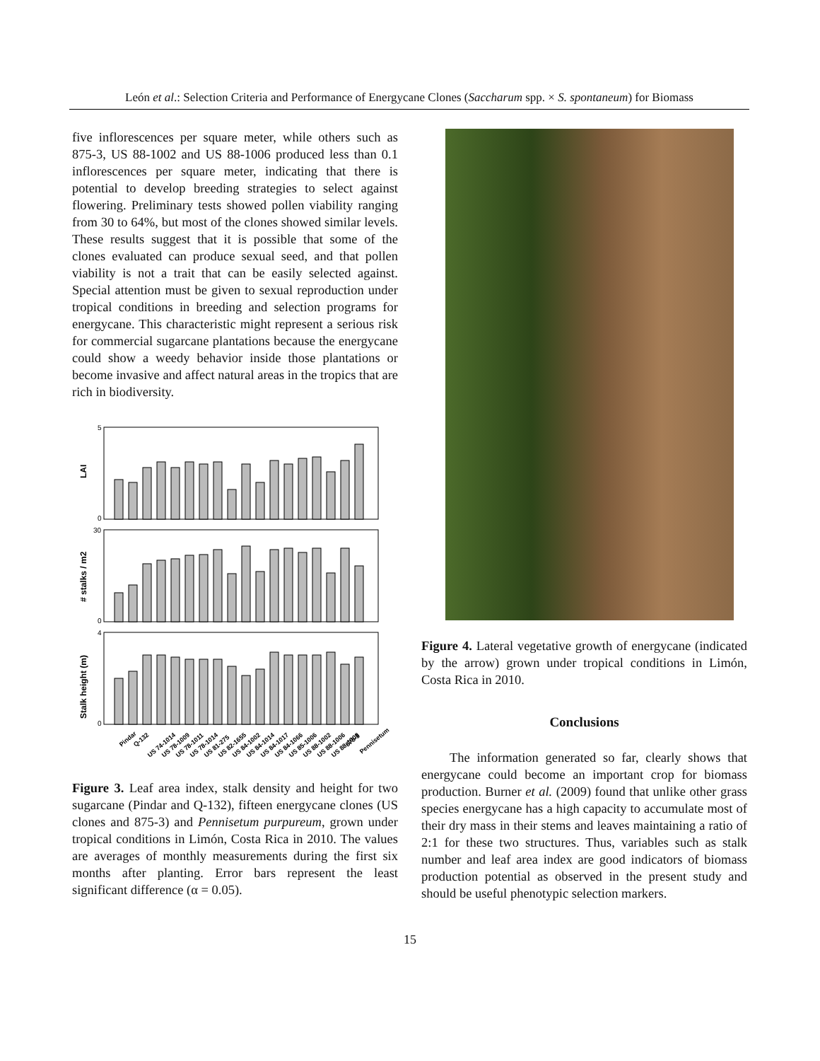León et al.: Selection Criteria and Performance of Energycane Clones (Saccharum spp. × S. spontaneum) for Biomass
five inflorescences per square meter, while others such as 875-3, US 88-1002 and US 88-1006 produced less than 0.1 inflorescences per square meter, indicating that there is potential to develop breeding strategies to select against flowering. Preliminary tests showed pollen viability ranging from 30 to 64%, but most of the clones showed similar levels. These results suggest that it is possible that some of the clones evaluated can produce sexual seed, and that pollen viability is not a trait that can be easily selected against. Special attention must be given to sexual reproduction under tropical conditions in breeding and selection programs for energycane. This characteristic might represent a serious risk for commercial sugarcane plantations because the energycane could show a weedy behavior inside those plantations or become invasive and affect natural areas in the tropics that are rich in biodiversity.
LAI
# stalks / m2
Stalk height (m)
5
0
30
0
4
0
Pindar
Q-132
US 74-1014
US 78-1009
US 78-1011
US 78-1014
US 81-275
US 82-1655
US 84-1002
US 84-1014
US 84-1017
US 84-1066
US 85-1006
US 88-1002
US 88-1006
US 88-1008
875-3
Pennisetum
Figure 3. Leaf area index, stalk density and height for two sugarcane (Pindar and Q-132), fifteen energycane clones (US clones and 875-3) and Pennisetum purpureum, grown under tropical conditions in Limón, Costa Rica in 2010. The values are averages of monthly measurements during the first six months after planting. Error bars represent the least significant difference (α = 0.05).
Figure 4. Lateral vegetative growth of energycane (indicated by the arrow) grown under tropical conditions in Limón, Costa Rica in 2010.
Conclusions
The information generated so far, clearly shows that energycane could become an important crop for biomass production. Burner et al. (2009) found that unlike other grass species energycane has a high capacity to accumulate most of their dry mass in their stems and leaves maintaining a ratio of 2:1 for these two structures. Thus, variables such as stalk number and leaf area index are good indicators of biomass production potential as observed in the present study and should be useful phenotypic selection markers.
15